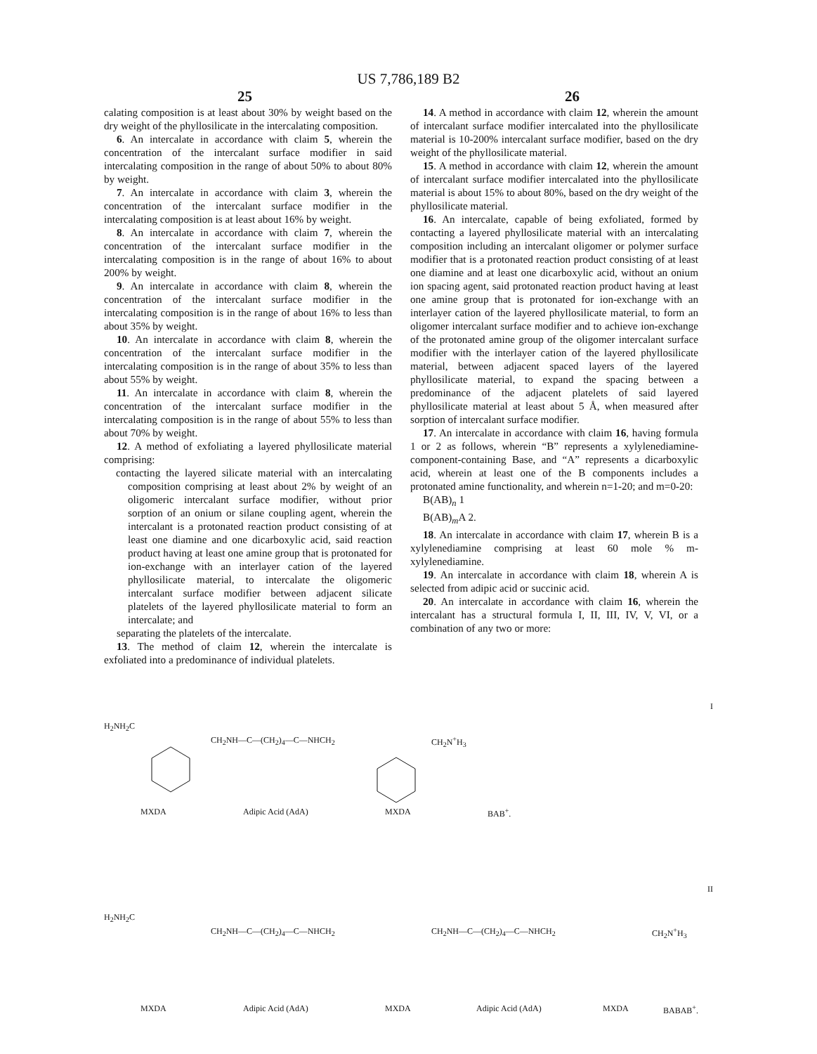US 7,786,189 B2
25 26
calating composition is at least about 30% by weight based on the dry weight of the phyllosilicate in the intercalating composition.
6. An intercalate in accordance with claim 5, wherein the concentration of the intercalant surface modifier in said intercalating composition in the range of about 50% to about 80% by weight.
7. An intercalate in accordance with claim 3, wherein the concentration of the intercalant surface modifier in the intercalating composition is at least about 16% by weight.
8. An intercalate in accordance with claim 7, wherein the concentration of the intercalant surface modifier in the intercalating composition is in the range of about 16% to about 200% by weight.
9. An intercalate in accordance with claim 8, wherein the concentration of the intercalant surface modifier in the intercalating composition is in the range of about 16% to less than about 35% by weight.
10. An intercalate in accordance with claim 8, wherein the concentration of the intercalant surface modifier in the intercalating composition is in the range of about 35% to less than about 55% by weight.
11. An intercalate in accordance with claim 8, wherein the concentration of the intercalant surface modifier in the intercalating composition is in the range of about 55% to less than about 70% by weight.
12. A method of exfoliating a layered phyllosilicate material comprising:
contacting the layered silicate material with an intercalating composition comprising at least about 2% by weight of an oligomeric intercalant surface modifier, without prior sorption of an onium or silane coupling agent, wherein the intercalant is a protonated reaction product consisting of at least one diamine and one dicarboxylic acid, said reaction product having at least one amine group that is protonated for ion-exchange with an interlayer cation of the layered phyllosilicate material, to intercalate the oligomeric intercalant surface modifier between adjacent silicate platelets of the layered phyllosilicate material to form an intercalate; and
separating the platelets of the intercalate.
13. The method of claim 12, wherein the intercalate is exfoliated into a predominance of individual platelets.
14. A method in accordance with claim 12, wherein the amount of intercalant surface modifier intercalated into the phyllosilicate material is 10-200% intercalant surface modifier, based on the dry weight of the phyllosilicate material.
15. A method in accordance with claim 12, wherein the amount of intercalant surface modifier intercalated into the phyllosilicate material is about 15% to about 80%, based on the dry weight of the phyllosilicate material.
16. An intercalate, capable of being exfoliated, formed by contacting a layered phyllosilicate material with an intercalating composition including an intercalant oligomer or polymer surface modifier that is a protonated reaction product consisting of at least one diamine and at least one dicarboxylic acid, without an onium ion spacing agent, said protonated reaction product having at least one amine group that is protonated for ion-exchange with an interlayer cation of the layered phyllosilicate material, to form an oligomer intercalant surface modifier and to achieve ion-exchange of the protonated amine group of the oligomer intercalant surface modifier with the interlayer cation of the layered phyllosilicate material, between adjacent spaced layers of the layered phyllosilicate material, to expand the spacing between a predominance of the adjacent platelets of said layered phyllosilicate material at least about 5 Å, when measured after sorption of intercalant surface modifier.
17. An intercalate in accordance with claim 16, having formula 1 or 2 as follows, wherein “B” represents a xylylenediamine-component-containing Base, and “A” represents a dicarboxylic acid, wherein at least one of the B components includes a protonated amine functionality, and wherein n=1-20; and m=0-20:
B(AB)<sub>n</sub> 1
B(AB)<sub>m</sub>A 2.
18. An intercalate in accordance with claim 17, wherein B is a xylylenediamine comprising at least 60 mole % m-xylylenediamine.
19. An intercalate in accordance with claim 18, wherein A is selected from adipic acid or succinic acid.
20. An intercalate in accordance with claim 16, wherein the intercalant has a structural formula I, II, III, IV, V, VI, or a combination of any two or more:
I
H<sub>2</sub>NH<sub>2</sub>C
CH<sub>2</sub>NH—C—(CH<sub>2</sub>)<sub>4</sub>—C—NHCH<sub>2</sub> CH<sub>2</sub>N<sup>+</sup>H<sub>3</sub>
MXDA Adipic Acid (AdA) MXDA BAB<sup>+</sup>.
II
H<sub>2</sub>NH<sub>2</sub>C
CH<sub>2</sub>NH—C—(CH<sub>2</sub>)<sub>4</sub>—C—NHCH<sub>2</sub> CH<sub>2</sub>NH—C—(CH<sub>2</sub>)<sub>4</sub>—C—NHCH<sub>2</sub> CH<sub>2</sub>N<sup>+</sup>H<sub>3</sub>
MXDA Adipic Acid (AdA) MXDA Adipic Acid (AdA) MXDA BABAB<sup>+</sup>.